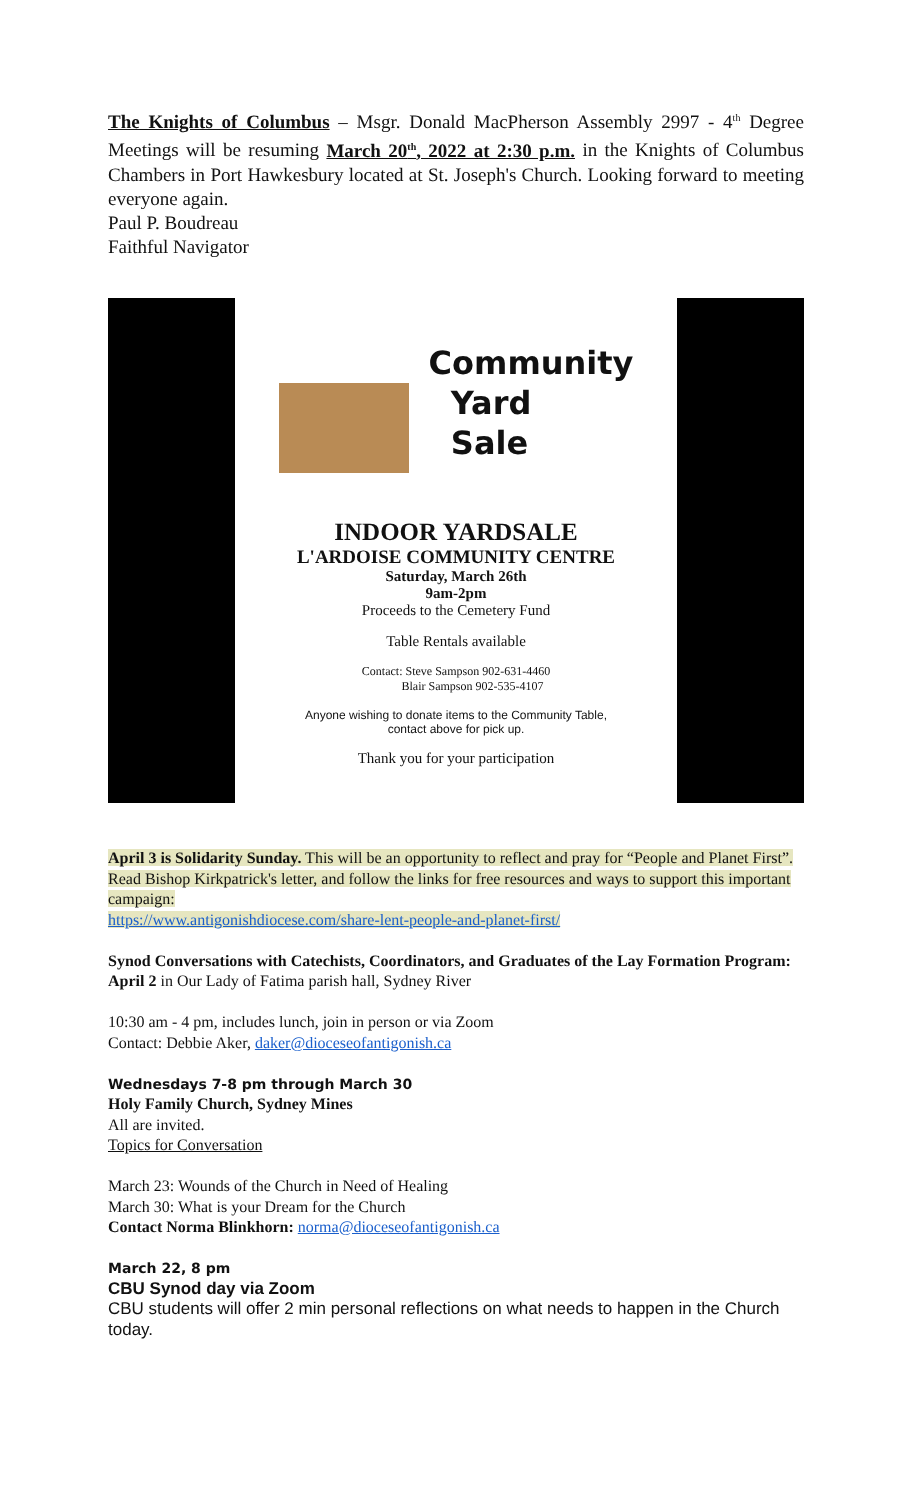The Knights of Columbus – Msgr. Donald MacPherson Assembly 2997 - 4<sup>th</sup> Degree Meetings will be resuming March 20<sup>th</sup>, 2022 at 2:30 p.m. in the Knights of Columbus Chambers in Port Hawkesbury located at St. Joseph's Church. Looking forward to meeting everyone again.
Paul P. Boudreau
Faithful Navigator
Community
Yard
Sale
INDOOR YARDSALE
L'ARDOISE COMMUNITY CENTRE
Saturday, March 26th
9am-2pm
Proceeds to the Cemetery Fund
Table Rentals available
Contact: Steve Sampson 902-631-4460
Blair Sampson 902-535-4107
Anyone wishing to donate items to the Community Table,
contact above for pick up.
Thank you for your participation
April 3 is Solidarity Sunday. This will be an opportunity to reflect and pray for “People and Planet First”.
Read Bishop Kirkpatrick's letter, and follow the links for free resources and ways to support this important campaign:
https://www.antigonishdiocese.com/share-lent-people-and-planet-first/
Synod Conversations with Catechists, Coordinators, and Graduates of the Lay Formation Program:
April 2 in Our Lady of Fatima parish hall, Sydney River
10:30 am - 4 pm, includes lunch, join in person or via Zoom
Contact: Debbie Aker, daker@dioceseofantigonish.ca
Wednesdays 7-8 pm through March 30
Holy Family Church, Sydney Mines
All are invited.
Topics for Conversation
March 23: Wounds of the Church in Need of Healing
March 30: What is your Dream for the Church
Contact Norma Blinkhorn: norma@dioceseofantigonish.ca
March 22, 8 pm
CBU Synod day via Zoom
CBU students will offer 2 min personal reflections on what needs to happen in the Church today.